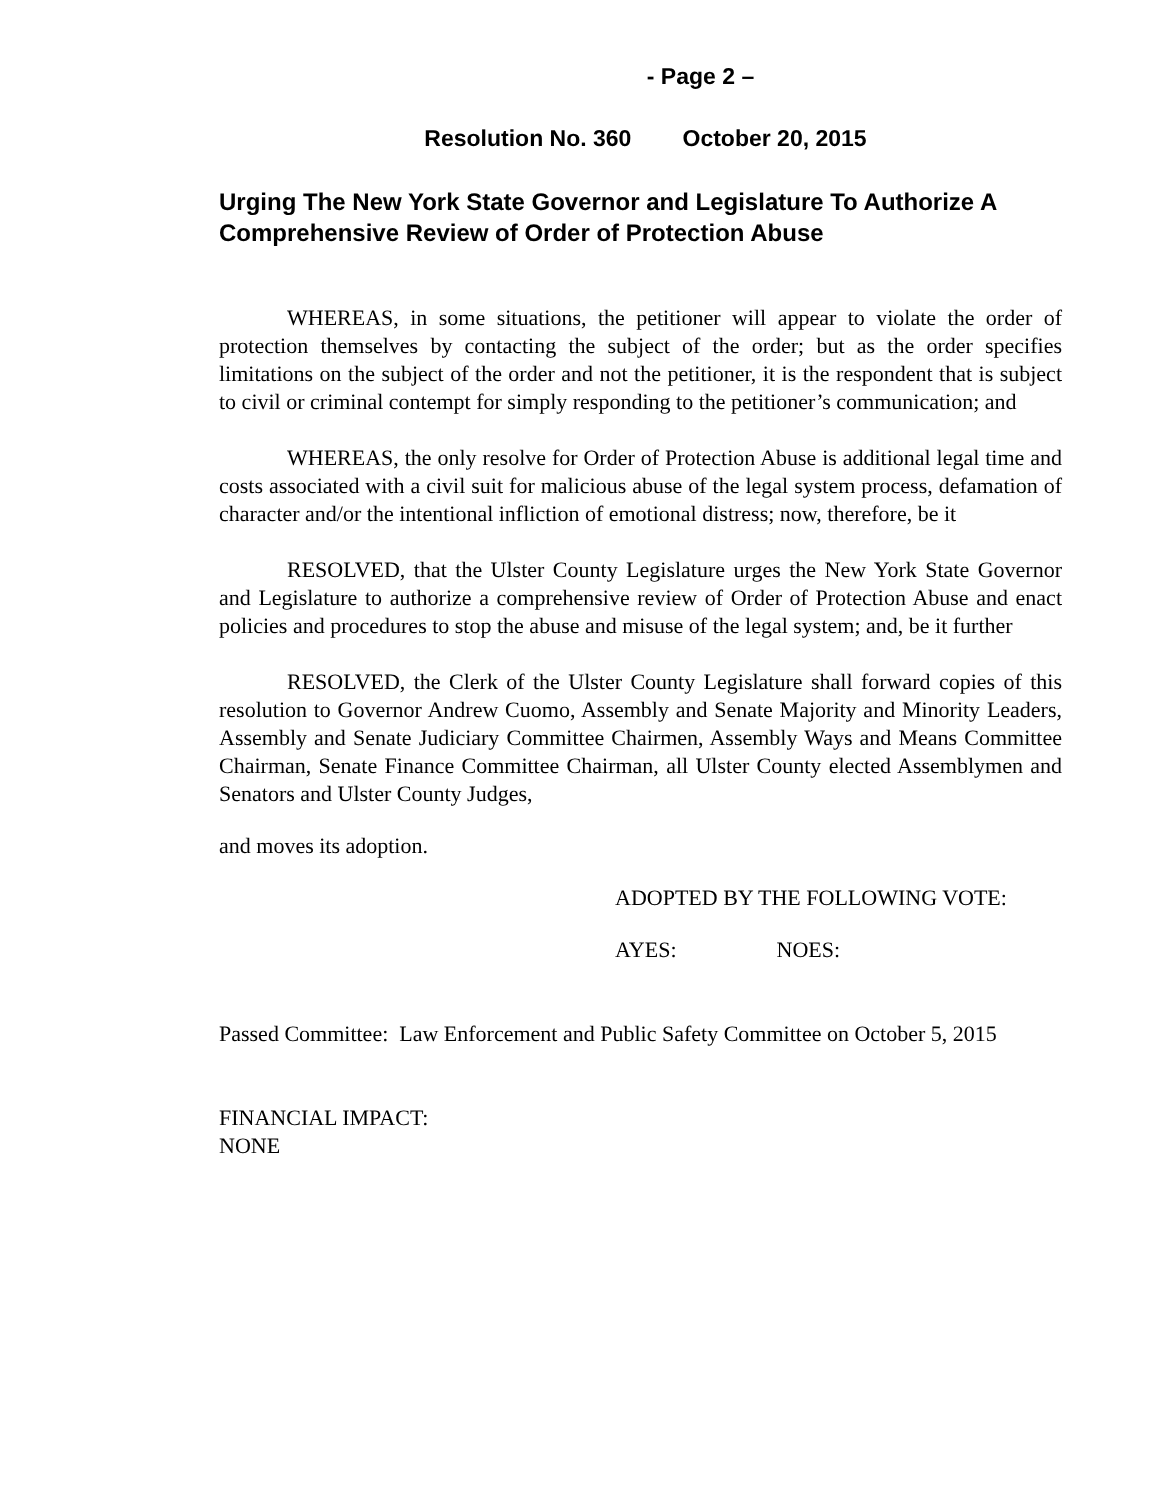- Page 2 –
Resolution No. 360 October 20, 2015
Urging The New York State Governor and Legislature To Authorize A Comprehensive Review of Order of Protection Abuse
WHEREAS, in some situations, the petitioner will appear to violate the order of protection themselves by contacting the subject of the order; but as the order specifies limitations on the subject of the order and not the petitioner, it is the respondent that is subject to civil or criminal contempt for simply responding to the petitioner’s communication; and
WHEREAS, the only resolve for Order of Protection Abuse is additional legal time and costs associated with a civil suit for malicious abuse of the legal system process, defamation of character and/or the intentional infliction of emotional distress; now, therefore, be it
RESOLVED, that the Ulster County Legislature urges the New York State Governor and Legislature to authorize a comprehensive review of Order of Protection Abuse and enact policies and procedures to stop the abuse and misuse of the legal system; and, be it further
RESOLVED, the Clerk of the Ulster County Legislature shall forward copies of this resolution to Governor Andrew Cuomo, Assembly and Senate Majority and Minority Leaders, Assembly and Senate Judiciary Committee Chairmen, Assembly Ways and Means Committee Chairman, Senate Finance Committee Chairman, all Ulster County elected Assemblymen and Senators and Ulster County Judges,
and moves its adoption.
ADOPTED BY THE FOLLOWING VOTE:
AYES: NOES:
Passed Committee: Law Enforcement and Public Safety Committee on October 5, 2015
FINANCIAL IMPACT:
NONE